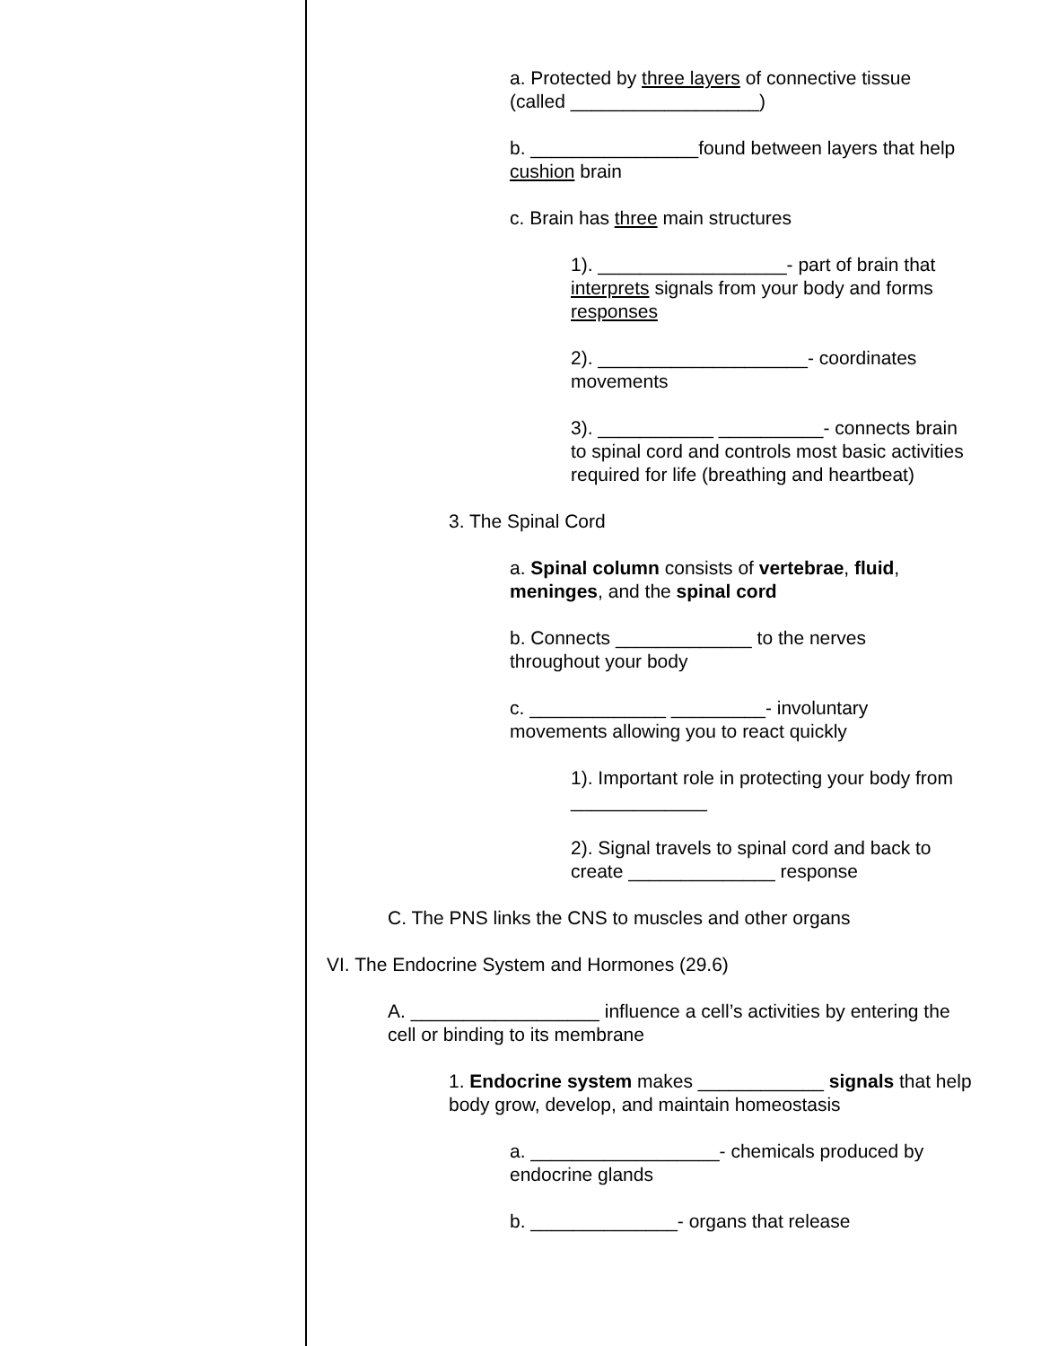a. Protected by three layers of connective tissue (called __________________)
b. ________________found between layers that help cushion brain
c. Brain has three main structures
1). __________________- part of brain that interprets signals from your body and forms responses
2). ____________________- coordinates movements
3). ___________ __________- connects brain to spinal cord and controls most basic activities required for life (breathing and heartbeat)
3. The Spinal Cord
a. Spinal column consists of vertebrae, fluid, meninges, and the spinal cord
b. Connects _____________ to the nerves throughout your body
c. _____________ _________- involuntary movements allowing you to react quickly
1). Important role in protecting your body from _____________
2). Signal travels to spinal cord and back to create ______________ response
C. The PNS links the CNS to muscles and other organs
VI. The Endocrine System and Hormones (29.6)
A. __________________ influence a cell’s activities by entering the cell or binding to its membrane
1. Endocrine system makes ____________ signals that help body grow, develop, and maintain homeostasis
a. __________________- chemicals produced by endocrine glands
b. ______________- organs that release